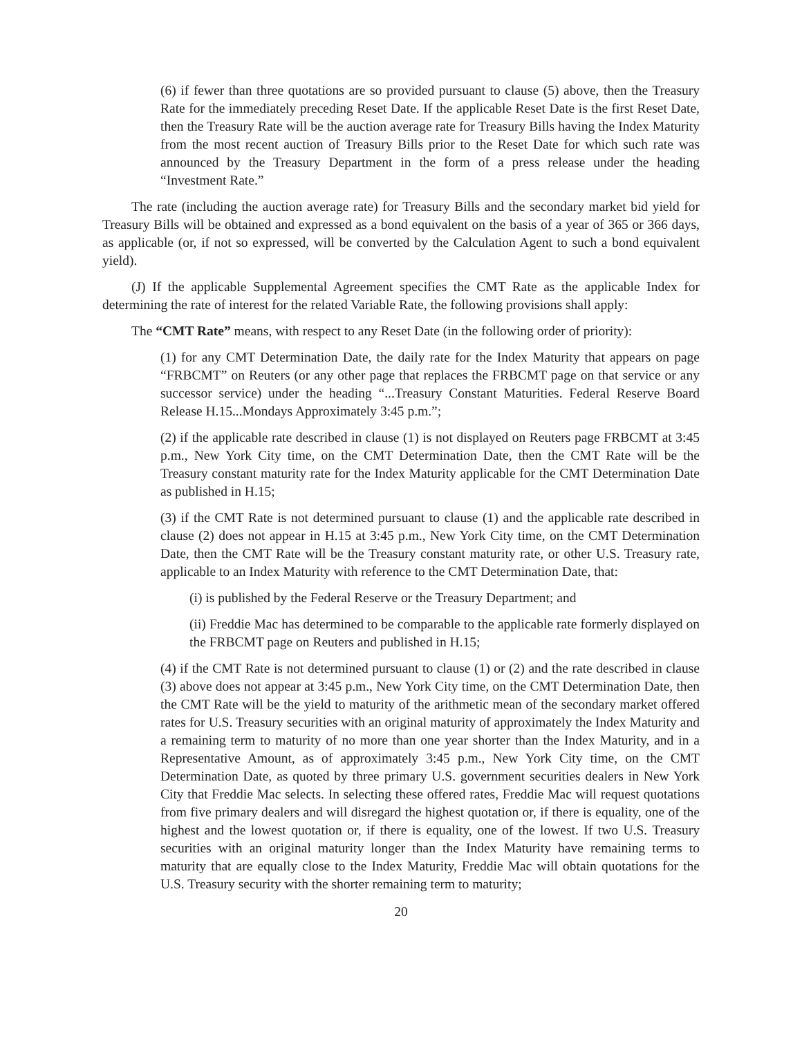(6) if fewer than three quotations are so provided pursuant to clause (5) above, then the Treasury Rate for the immediately preceding Reset Date. If the applicable Reset Date is the first Reset Date, then the Treasury Rate will be the auction average rate for Treasury Bills having the Index Maturity from the most recent auction of Treasury Bills prior to the Reset Date for which such rate was announced by the Treasury Department in the form of a press release under the heading “Investment Rate.”
The rate (including the auction average rate) for Treasury Bills and the secondary market bid yield for Treasury Bills will be obtained and expressed as a bond equivalent on the basis of a year of 365 or 366 days, as applicable (or, if not so expressed, will be converted by the Calculation Agent to such a bond equivalent yield).
(J) If the applicable Supplemental Agreement specifies the CMT Rate as the applicable Index for determining the rate of interest for the related Variable Rate, the following provisions shall apply:
The “CMT Rate” means, with respect to any Reset Date (in the following order of priority):
(1) for any CMT Determination Date, the daily rate for the Index Maturity that appears on page “FRBCMT” on Reuters (or any other page that replaces the FRBCMT page on that service or any successor service) under the heading “...Treasury Constant Maturities. Federal Reserve Board Release H.15...Mondays Approximately 3:45 p.m.”;
(2) if the applicable rate described in clause (1) is not displayed on Reuters page FRBCMT at 3:45 p.m., New York City time, on the CMT Determination Date, then the CMT Rate will be the Treasury constant maturity rate for the Index Maturity applicable for the CMT Determination Date as published in H.15;
(3) if the CMT Rate is not determined pursuant to clause (1) and the applicable rate described in clause (2) does not appear in H.15 at 3:45 p.m., New York City time, on the CMT Determination Date, then the CMT Rate will be the Treasury constant maturity rate, or other U.S. Treasury rate, applicable to an Index Maturity with reference to the CMT Determination Date, that:
(i) is published by the Federal Reserve or the Treasury Department; and
(ii) Freddie Mac has determined to be comparable to the applicable rate formerly displayed on the FRBCMT page on Reuters and published in H.15;
(4) if the CMT Rate is not determined pursuant to clause (1) or (2) and the rate described in clause (3) above does not appear at 3:45 p.m., New York City time, on the CMT Determination Date, then the CMT Rate will be the yield to maturity of the arithmetic mean of the secondary market offered rates for U.S. Treasury securities with an original maturity of approximately the Index Maturity and a remaining term to maturity of no more than one year shorter than the Index Maturity, and in a Representative Amount, as of approximately 3:45 p.m., New York City time, on the CMT Determination Date, as quoted by three primary U.S. government securities dealers in New York City that Freddie Mac selects. In selecting these offered rates, Freddie Mac will request quotations from five primary dealers and will disregard the highest quotation or, if there is equality, one of the highest and the lowest quotation or, if there is equality, one of the lowest. If two U.S. Treasury securities with an original maturity longer than the Index Maturity have remaining terms to maturity that are equally close to the Index Maturity, Freddie Mac will obtain quotations for the U.S. Treasury security with the shorter remaining term to maturity;
20